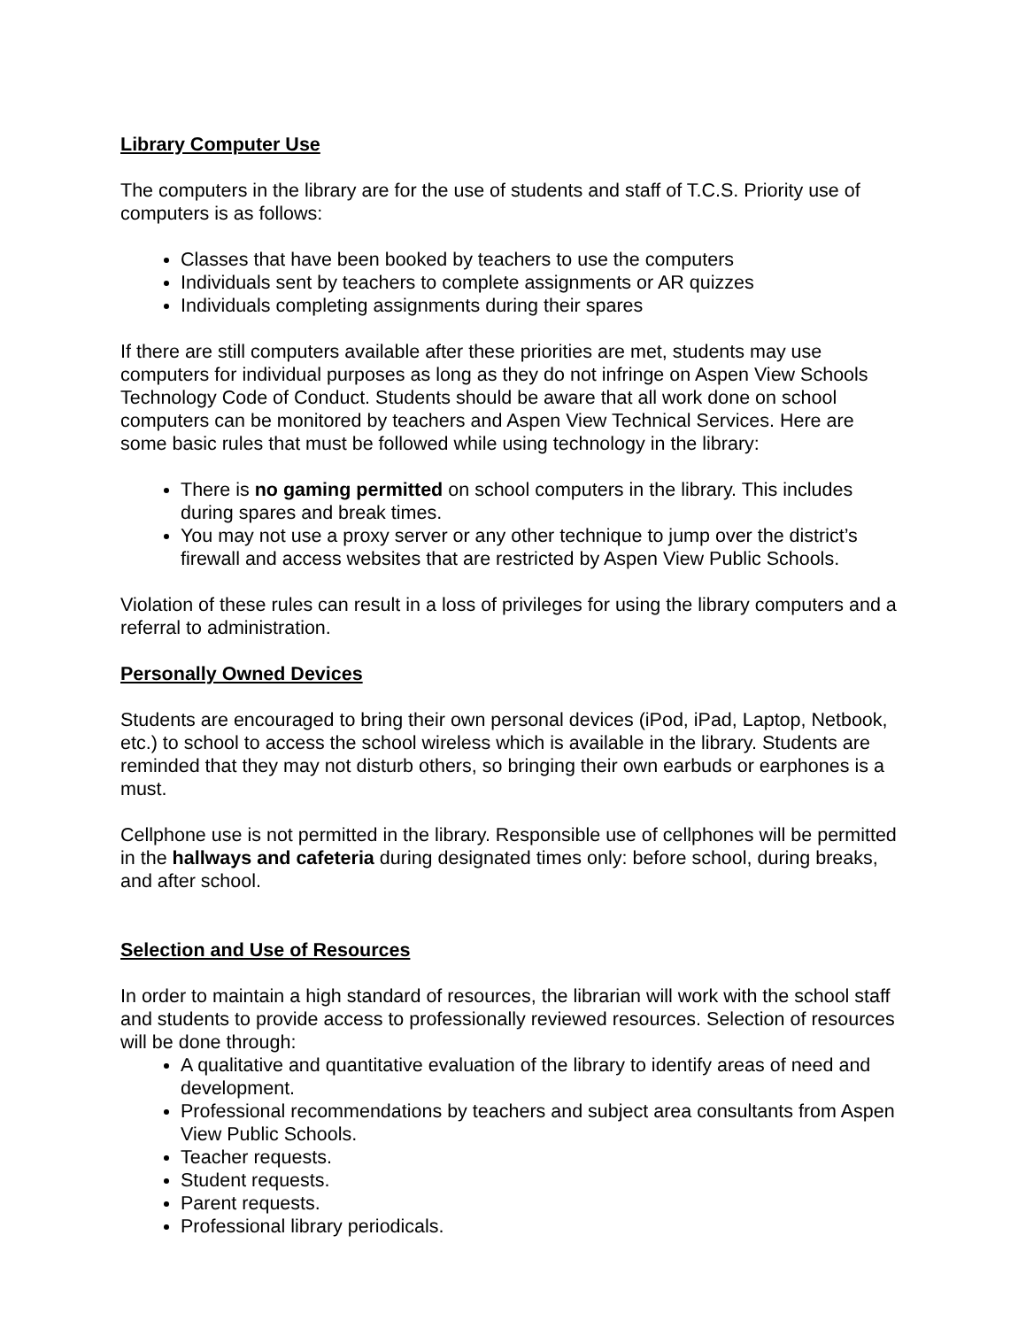Library Computer Use
The computers in the library are for the use of students and staff of T.C.S. Priority use of computers is as follows:
Classes that have been booked by teachers to use the computers
Individuals sent by teachers to complete assignments or AR quizzes
Individuals completing assignments during their spares
If there are still computers available after these priorities are met, students may use computers for individual purposes as long as they do not infringe on Aspen View Schools Technology Code of Conduct. Students should be aware that all work done on school computers can be monitored by teachers and Aspen View Technical Services. Here are some basic rules that must be followed while using technology in the library:
There is no gaming permitted on school computers in the library. This includes during spares and break times.
You may not use a proxy server or any other technique to jump over the district’s firewall and access websites that are restricted by Aspen View Public Schools.
Violation of these rules can result in a loss of privileges for using the library computers and a referral to administration.
Personally Owned Devices
Students are encouraged to bring their own personal devices (iPod, iPad, Laptop, Netbook, etc.) to school to access the school wireless which is available in the library. Students are reminded that they may not disturb others, so bringing their own earbuds or earphones is a must.
Cellphone use is not permitted in the library. Responsible use of cellphones will be permitted in the hallways and cafeteria during designated times only: before school, during breaks, and after school.
Selection and Use of Resources
In order to maintain a high standard of resources, the librarian will work with the school staff and students to provide access to professionally reviewed resources. Selection of resources will be done through:
A qualitative and quantitative evaluation of the library to identify areas of need and development.
Professional recommendations by teachers and subject area consultants from Aspen View Public Schools.
Teacher requests.
Student requests.
Parent requests.
Professional library periodicals.